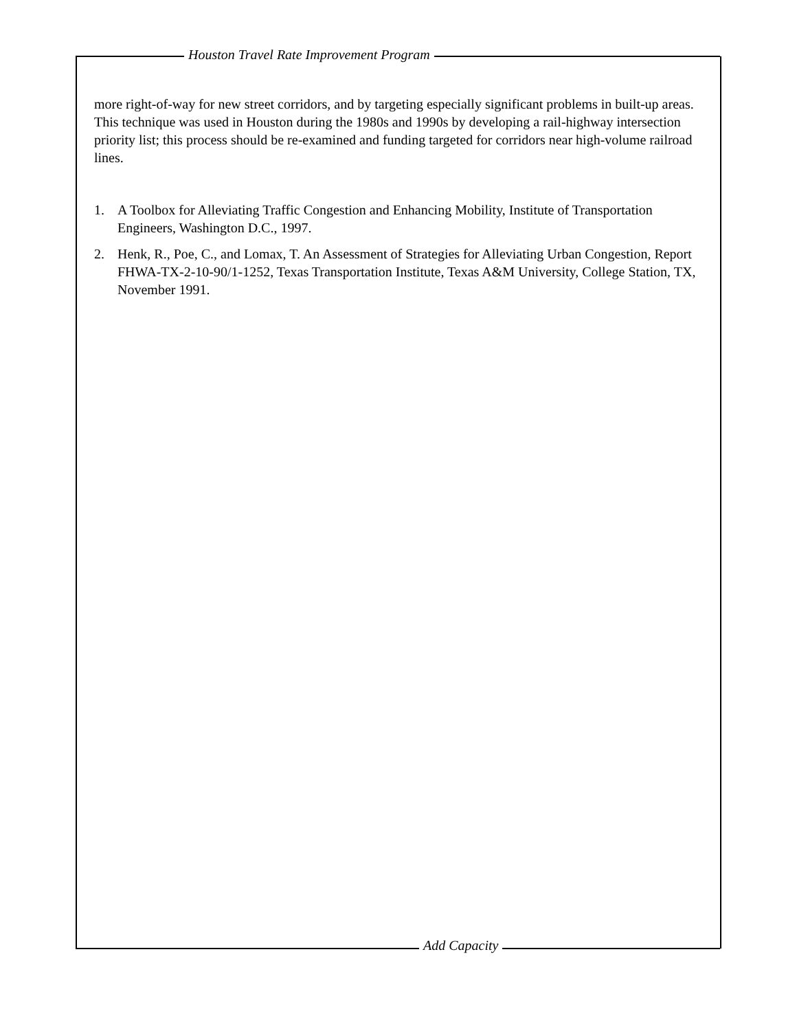Houston Travel Rate Improvement Program
more right-of-way for new street corridors, and by targeting especially significant problems in built-up areas. This technique was used in Houston during the 1980s and 1990s by developing a rail-highway intersection priority list; this process should be re-examined and funding targeted for corridors near high-volume railroad lines.
1. A Toolbox for Alleviating Traffic Congestion and Enhancing Mobility, Institute of Transportation Engineers, Washington D.C., 1997.
2. Henk, R., Poe, C., and Lomax, T. An Assessment of Strategies for Alleviating Urban Congestion, Report FHWA-TX-2-10-90/1-1252, Texas Transportation Institute, Texas A&M University, College Station, TX, November 1991.
Add Capacity